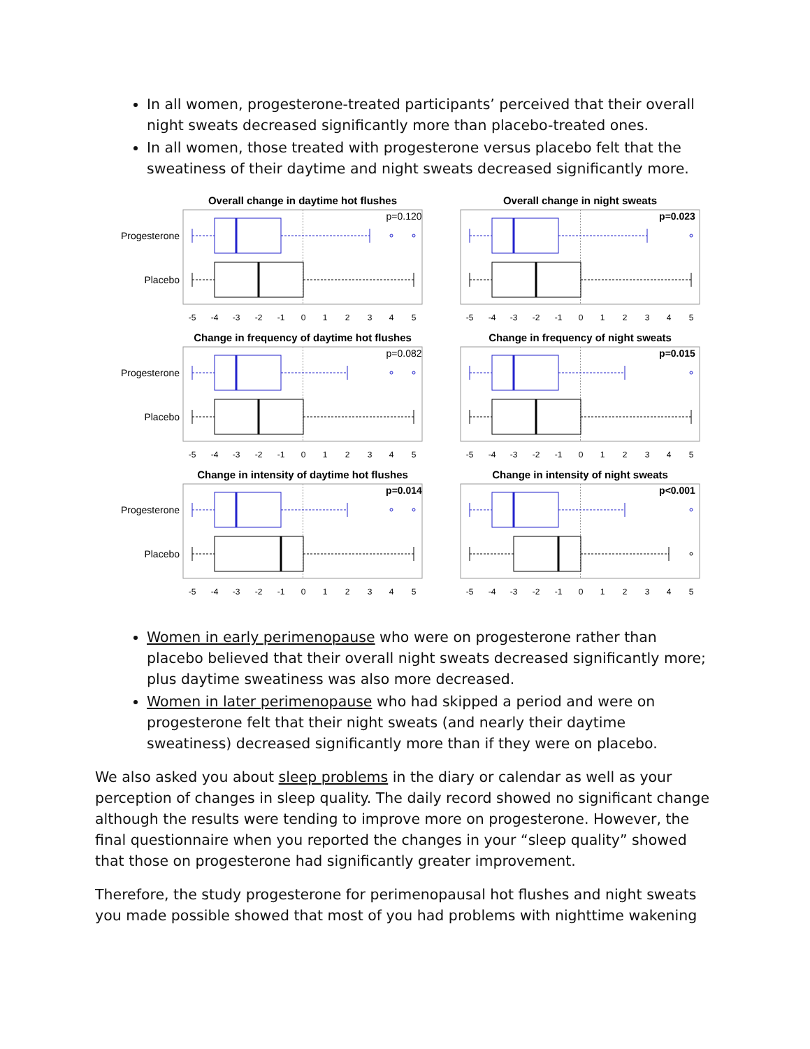In all women, progesterone-treated participants’ perceived that their overall night sweats decreased significantly more than placebo-treated ones.
In all women, those treated with progesterone versus placebo felt that the sweatiness of their daytime and night sweats decreased significantly more.
Overall change in daytime hot flushes
p=0.120
Progesterone
Placebo
-5
-4
-3
-2
-1
0
1
2
3
4
5
Overall change in night sweats
p=0.023
-5
-4
-3
-2
-1
0
1
2
3
4
5
Change in frequency of daytime hot flushes
p=0.082
Progesterone
Placebo
-5
-4
-3
-2
-1
0
1
2
3
4
5
Change in frequency of night sweats
p=0.015
-5
-4
-3
-2
-1
0
1
2
3
4
5
Change in intensity of daytime hot flushes
p=0.014
Progesterone
Placebo
-5
-4
-3
-2
-1
0
1
2
3
4
5
Change in intensity of night sweats
p<0.001
-5
-4
-3
-2
-1
0
1
2
3
4
5
Women in early perimenopause who were on progesterone rather than placebo believed that their overall night sweats decreased significantly more; plus daytime sweatiness was also more decreased.
Women in later perimenopause who had skipped a period and were on progesterone felt that their night sweats (and nearly their daytime sweatiness) decreased significantly more than if they were on placebo.
We also asked you about sleep problems in the diary or calendar as well as your perception of changes in sleep quality. The daily record showed no significant change although the results were tending to improve more on progesterone. However, the final questionnaire when you reported the changes in your “sleep quality” showed that those on progesterone had significantly greater improvement.
Therefore, the study progesterone for perimenopausal hot flushes and night sweats you made possible showed that most of you had problems with nighttime wakening